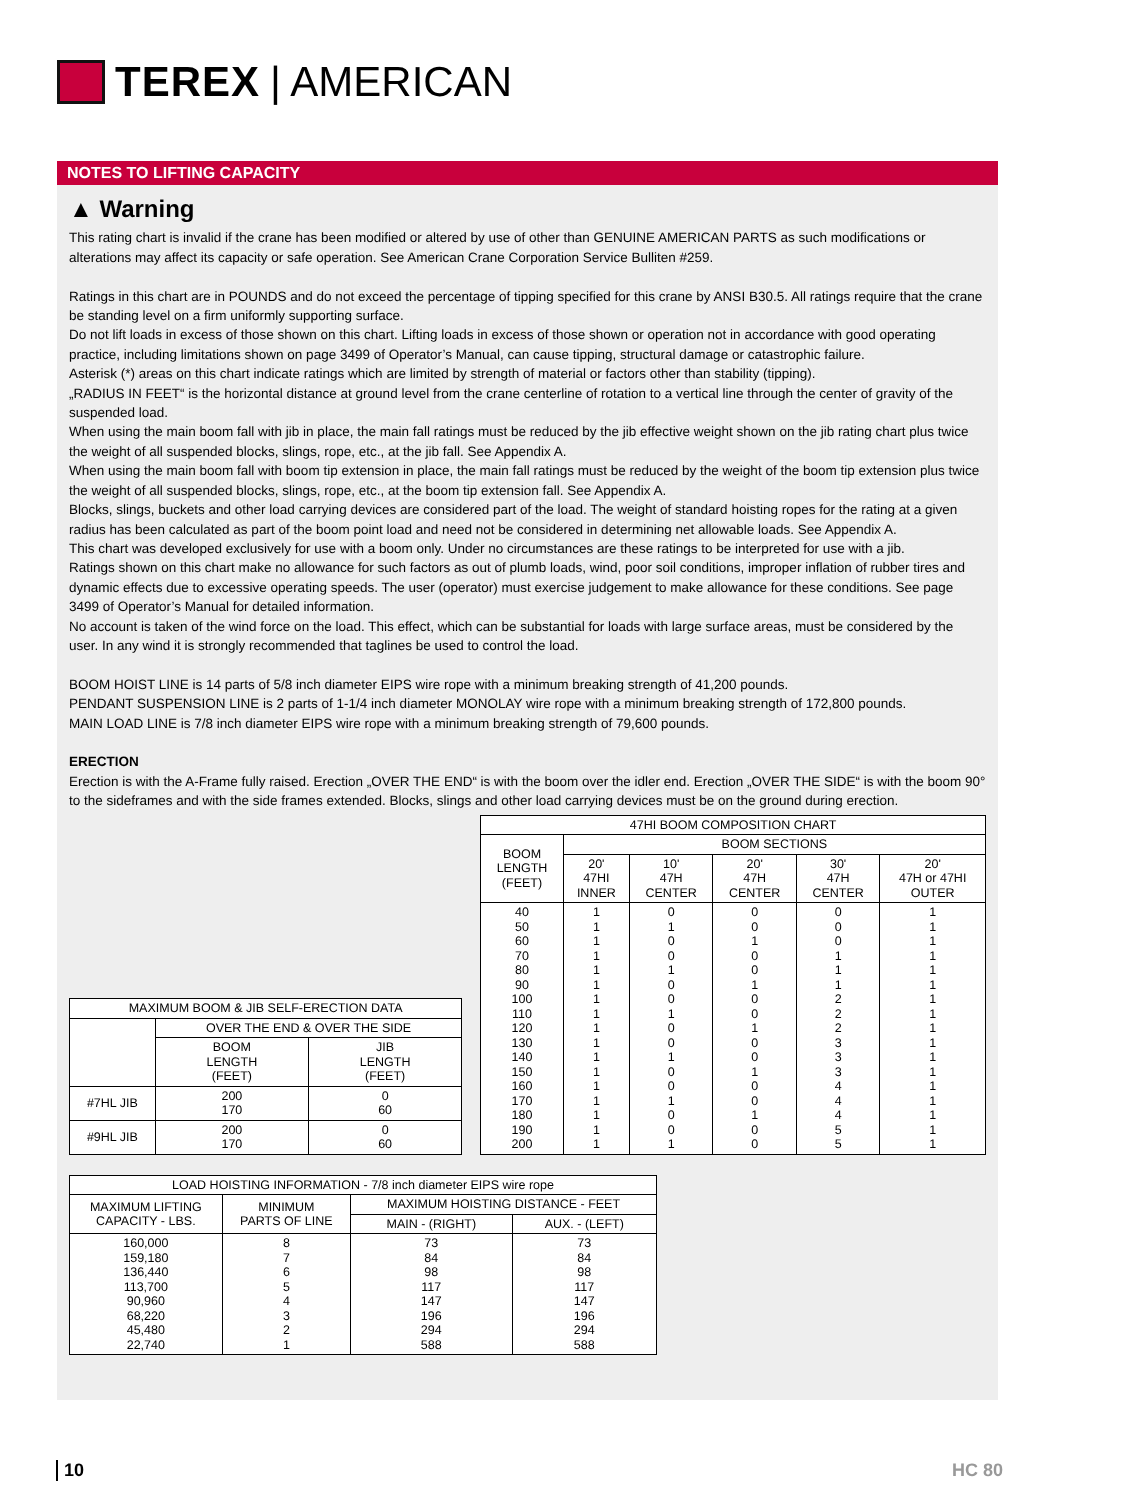TEREX | AMERICAN
NOTES TO LIFTING CAPACITY
▲ Warning
This rating chart is invalid if the crane has been modified or altered by use of other than GENUINE AMERICAN PARTS as such modifications or alterations may affect its capacity or safe operation. See American Crane Corporation Service Bulliten #259.
Ratings in this chart are in POUNDS and do not exceed the percentage of tipping specified for this crane by ANSI B30.5. All ratings require that the crane be standing level on a firm uniformly supporting surface.
Do not lift loads in excess of those shown on this chart. Lifting loads in excess of those shown or operation not in accordance with good operating practice, including limitations shown on page 3499 of Operator’s Manual, can cause tipping, structural damage or catastrophic failure.
Asterisk (*) areas on this chart indicate ratings which are limited by strength of material or factors other than stability (tipping).
„RADIUS IN FEET“ is the horizontal distance at ground level from the crane centerline of rotation to a vertical line through the center of gravity of the suspended load.
When using the main boom fall with jib in place, the main fall ratings must be reduced by the jib effective weight shown on the jib rating chart plus twice the weight of all suspended blocks, slings, rope, etc., at the jib fall. See Appendix A.
When using the main boom fall with boom tip extension in place, the main fall ratings must be reduced by the weight of the boom tip extension plus twice the weight of all suspended blocks, slings, rope, etc., at the boom tip extension fall. See Appendix A.
Blocks, slings, buckets and other load carrying devices are considered part of the load. The weight of standard hoisting ropes for the rating at a given radius has been calculated as part of the boom point load and need not be considered in determining net allowable loads. See Appendix A.
This chart was developed exclusively for use with a boom only. Under no circumstances are these ratings to be interpreted for use with a jib.
Ratings shown on this chart make no allowance for such factors as out of plumb loads, wind, poor soil conditions, improper inflation of rubber tires and dynamic effects due to excessive operating speeds. The user (operator) must exercise judgement to make allowance for these conditions. See page 3499 of Operator’s Manual for detailed information.
No account is taken of the wind force on the load. This effect, which can be substantial for loads with large surface areas, must be considered by the user. In any wind it is strongly recommended that taglines be used to control the load.
BOOM HOIST LINE is 14 parts of 5/8 inch diameter EIPS wire rope with a minimum breaking strength of 41,200 pounds.
PENDANT SUSPENSION LINE is 2 parts of 1-1/4 inch diameter MONOLAY wire rope with a minimum breaking strength of 172,800 pounds.
MAIN LOAD LINE is 7/8 inch diameter EIPS wire rope with a minimum breaking strength of 79,600 pounds.
ERECTION
Erection is with the A-Frame fully raised. Erection „OVER THE END“ is with the boom over the idler end. Erection „OVER THE SIDE“ is with the boom 90° to the sideframes and with the side frames extended. Blocks, slings and other load carrying devices must be on the ground during erection.
| MAXIMUM BOOM & JIB SELF-ERECTION DATA | | |
| | OVER THE END & OVER THE SIDE | |
| | BOOM LENGTH (FEET) | JIB LENGTH (FEET) |
| #7HL JIB | 200 170 | 0 60 |
| #9HL JIB | 200 170 | 0 60 |
| 47HI BOOM COMPOSITION CHART | | | | | |
| BOOM LENGTH (FEET) | BOOM SECTIONS | | | | |
| | 20' 47HI INNER | 10' 47H CENTER | 20' 47H CENTER | 30' 47H CENTER | 20' 47H or 47HI OUTER |
| 40 50 60 70 80 90 100 110 120 130 140 150 160 170 180 190 200 | 1 1 1 1 1 1 1 1 1 1 1 1 1 1 1 1 1 | 0 1 0 0 1 0 0 1 0 0 1 0 0 1 0 0 1 | 0 0 1 0 0 1 0 0 1 0 0 1 0 0 1 0 0 | 0 0 0 1 1 1 2 2 2 3 3 3 4 4 4 5 5 | 1 1 1 1 1 1 1 1 1 1 1 1 1 1 1 1 1 |
| LOAD HOISTING INFORMATION - 7/8 inch diameter EIPS wire rope | | | |
| MAXIMUM LIFTING CAPACITY - LBS. | MINIMUM PARTS OF LINE | MAXIMUM HOISTING DISTANCE - FEET | |
| | | MAIN - (RIGHT) | AUX. - (LEFT) |
| 160,000 159,180 136,440 113,700 90,960 68,220 45,480 22,740 | 8 7 6 5 4 3 2 1 | 73 84 98 117 147 196 294 588 | 73 84 98 117 147 196 294 588 |
10 HC 80